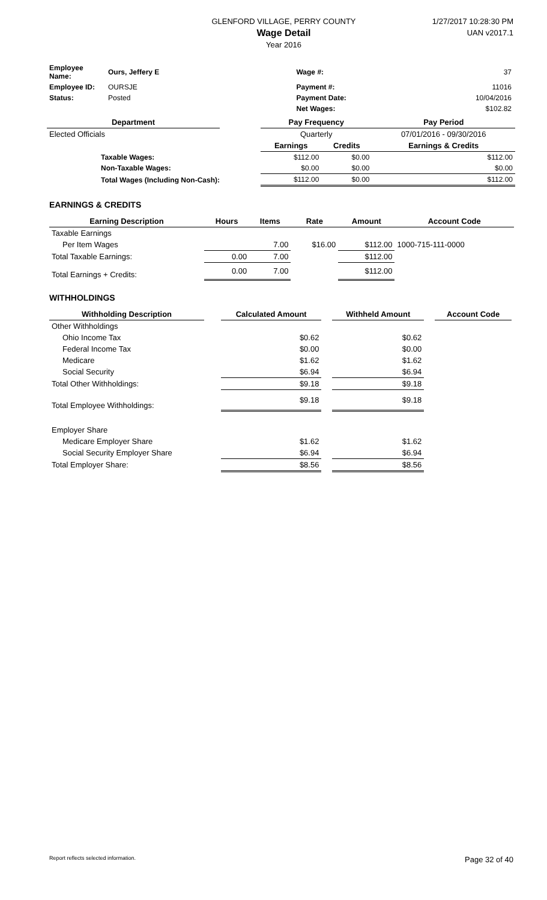GLENFORD VILLAGE, PERRY COUNTY
Wage Detail
Year 2016
1/27/2017 10:28:30 PM
UAN v2017.1
| Employee Name: | Ours, Jeffery E | Wage #: | 37 |
| Employee ID: | OURSJE | Payment #: | 11016 |
| Status: | Posted | Payment Date: | 10/04/2016 |
| | | Net Wages: | $102.82 |
| Department | | Pay Frequency | | Pay Period |
| --- | --- | --- | --- | --- |
| Elected Officials | | Quarterly | | 07/01/2016 - 09/30/2016 |
| | | Earnings | Credits | Earnings & Credits |
| Taxable Wages: | | $112.00 | $0.00 | $112.00 |
| Non-Taxable Wages: | | $0.00 | $0.00 | $0.00 |
| Total Wages (Including Non-Cash): | | $112.00 | $0.00 | $112.00 |
EARNINGS & CREDITS
| Earning Description | Hours | Items | Rate | Amount | Account Code |
| --- | --- | --- | --- | --- | --- |
| Taxable Earnings | | | | | |
| Per Item Wages | | 7.00 | $16.00 | $112.00 | 1000-715-111-0000 |
| Total Taxable Earnings: | 0.00 | 7.00 | | $112.00 | |
| Total Earnings + Credits: | 0.00 | 7.00 | | $112.00 | |
WITHHOLDINGS
| Withholding Description | | Calculated Amount | | Withheld Amount | | Account Code |
| --- | --- | --- | --- | --- | --- | --- |
| Other Withholdings | | | | | | |
| Ohio Income Tax | | $0.62 | | $0.62 | | |
| Federal Income Tax | | $0.00 | | $0.00 | | |
| Medicare | | $1.62 | | $1.62 | | |
| Social Security | | $6.94 | | $6.94 | | |
| Total Other Withholdings: | | $9.18 | | $9.18 | | |
| Total Employee Withholdings: | | $9.18 | | $9.18 | | |
| Employer Share | | | | | | |
| Medicare Employer Share | | $1.62 | | $1.62 | | |
| Social Security Employer Share | | $6.94 | | $6.94 | | |
| Total Employer Share: | | $8.56 | | $8.56 | | |
Report reflects selected information. Page 32 of 40